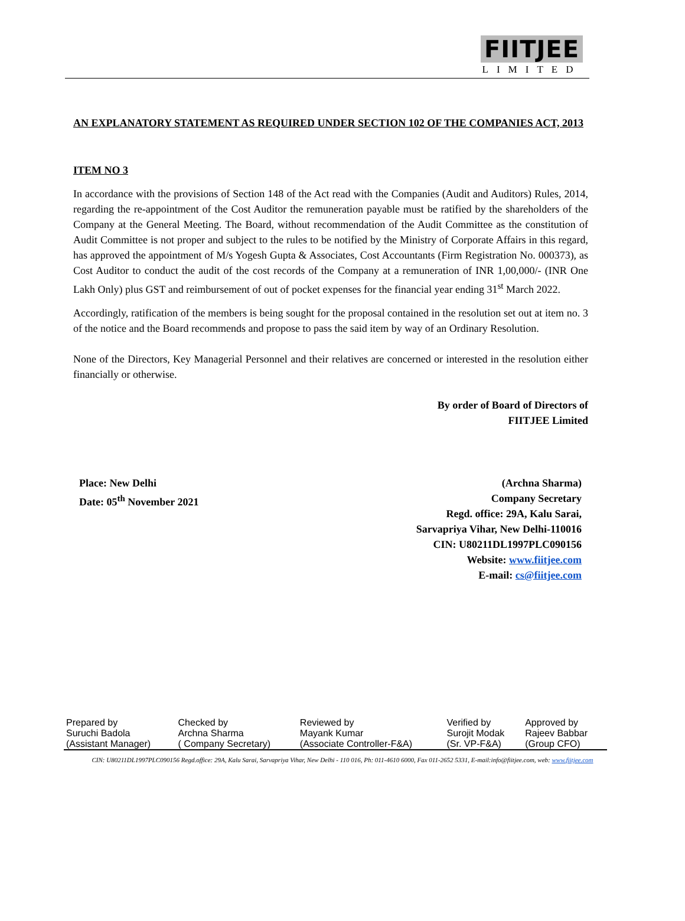FIITJEE
LIMITED
AN EXPLANATORY STATEMENT AS REQUIRED UNDER SECTION 102 OF THE COMPANIES ACT, 2013
ITEM NO 3
In accordance with the provisions of Section 148 of the Act read with the Companies (Audit and Auditors) Rules, 2014, regarding the re-appointment of the Cost Auditor the remuneration payable must be ratified by the shareholders of the Company at the General Meeting. The Board, without recommendation of the Audit Committee as the constitution of Audit Committee is not proper and subject to the rules to be notified by the Ministry of Corporate Affairs in this regard, has approved the appointment of M/s Yogesh Gupta & Associates, Cost Accountants (Firm Registration No. 000373), as Cost Auditor to conduct the audit of the cost records of the Company at a remuneration of INR 1,00,000/- (INR One Lakh Only) plus GST and reimbursement of out of pocket expenses for the financial year ending 31<sup>st</sup> March 2022.
Accordingly, ratification of the members is being sought for the proposal contained in the resolution set out at item no. 3 of the notice and the Board recommends and propose to pass the said item by way of an Ordinary Resolution.
None of the Directors, Key Managerial Personnel and their relatives are concerned or interested in the resolution either financially or otherwise.
By order of Board of Directors of
FIITJEE Limited
Place: New Delhi
Date: 05<sup>th</sup> November 2021
(Archna Sharma)
Company Secretary
Regd. office: 29A, Kalu Sarai,
Sarvapriya Vihar, New Delhi-110016
CIN: U80211DL1997PLC090156
Website: www.fiitjee.com
E-mail: cs@fiitjee.com
| Prepared by | Checked by | Reviewed by | Verified by | Approved by |
| Suruchi Badola | Archna Sharma | Mayank Kumar | Surojit Modak | Rajeev Babbar |
| (Assistant Manager) | ( Company Secretary) | (Associate Controller-F&A) | (Sr. VP-F&A) | (Group CFO) |
CIN: U80211DL1997PLC090156 Regd.office: 29A, Kalu Sarai, Sarvapriya Vihar, New Delhi - 110 016, Ph: 011-4610 6000, Fax 011-2652 5331, E-mail:info@fiitjee.com, web: www.fiitjee.com